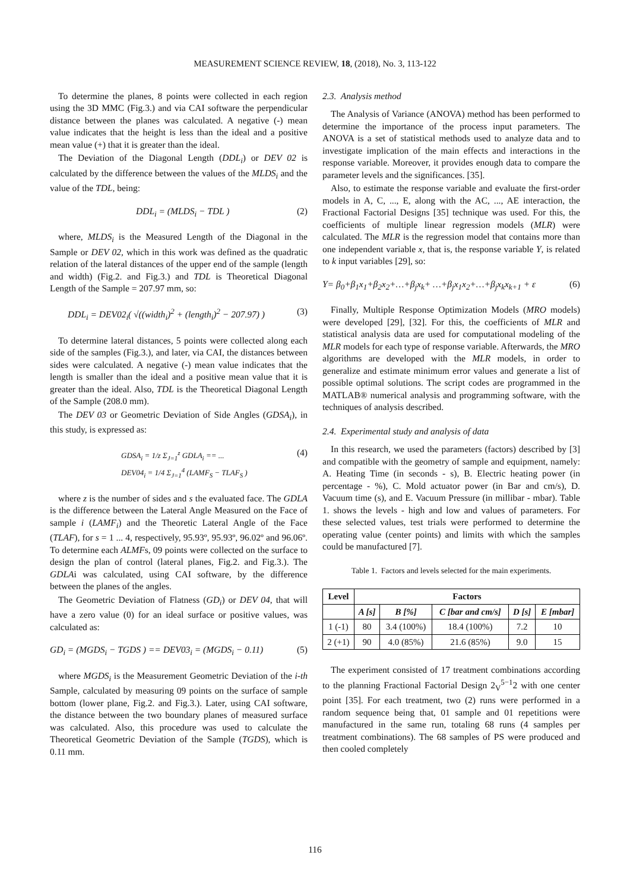MEASUREMENT SCIENCE REVIEW, 18, (2018), No. 3, 113-122
To determine the planes, 8 points were collected in each region using the 3D MMC (Fig.3.) and via CAI software the perpendicular distance between the planes was calculated. A negative (-) mean value indicates that the height is less than the ideal and a positive mean value (+) that it is greater than the ideal.
The Deviation of the Diagonal Length (DDL<sub>i</sub>) or DEV 02 is calculated by the difference between the values of the MLDS<sub>i</sub> and the value of the TDL, being:
DDL<sub>i</sub> = (MLDS<sub>i</sub> − TDL ) (2)
where, MLDS<sub>i</sub> is the Measured Length of the Diagonal in the Sample or DEV 02, which in this work was defined as the quadratic relation of the lateral distances of the upper end of the sample (length and width) (Fig.2. and Fig.3.) and TDL is Theoretical Diagonal Length of the Sample = 207.97 mm, so:
DDL<sub>i</sub> = DEV02<sub>i</sub>( √((width<sub>i</sub>)<sup>2</sup> + (length<sub>i</sub>)<sup>2</sup> − 207.97) ) (3)
To determine lateral distances, 5 points were collected along each side of the samples (Fig.3.), and later, via CAI, the distances between sides were calculated. A negative (-) mean value indicates that the length is smaller than the ideal and a positive mean value that it is greater than the ideal. Also, TDL is the Theoretical Diagonal Length of the Sample (208.0 mm).
The DEV 03 or Geometric Deviation of Side Angles (GDSA<sub>i</sub>), in this study, is expressed as:
GDSA<sub>i</sub> = 1/z Σ<sub>J=1</sub><sup>z</sup> GDLA<sub>i</sub> == ...
DEV04<sub>i</sub> = 1/4 Σ<sub>J=1</sub><sup>4</sup> (LAMF<sub>S</sub> − TLAF<sub>S</sub> ) (4)
where z is the number of sides and s the evaluated face. The GDLA is the difference between the Lateral Angle Measured on the Face of sample i (LAMF<sub>i</sub>) and the Theoretic Lateral Angle of the Face (TLAF), for s = 1 ... 4, respectively, 95.93º, 95.93º, 96.02º and 96.06º. To determine each ALMFs, 09 points were collected on the surface to design the plan of control (lateral planes, Fig.2. and Fig.3.). The GDLAi was calculated, using CAI software, by the difference between the planes of the angles.
The Geometric Deviation of Flatness (GD<sub>i</sub>) or DEV 04, that will have a zero value (0) for an ideal surface or positive values, was calculated as:
GD<sub>i</sub> = (MGDS<sub>i</sub> − TGDS ) == DEV03<sub>i</sub> = (MGDS<sub>i</sub> − 0.11) (5)
where MGDS<sub>i</sub> is the Measurement Geometric Deviation of the i-th Sample, calculated by measuring 09 points on the surface of sample bottom (lower plane, Fig.2. and Fig.3.). Later, using CAI software, the distance between the two boundary planes of measured surface was calculated. Also, this procedure was used to calculate the Theoretical Geometric Deviation of the Sample (TGDS), which is 0.11 mm.
2.3. Analysis method
The Analysis of Variance (ANOVA) method has been performed to determine the importance of the process input parameters. The ANOVA is a set of statistical methods used to analyze data and to investigate implication of the main effects and interactions in the response variable. Moreover, it provides enough data to compare the parameter levels and the significances. [35].
Also, to estimate the response variable and evaluate the first-order models in A, C, ..., E, along with the AC, ..., AE interaction, the Fractional Factorial Designs [35] technique was used. For this, the coefficients of multiple linear regression models (MLR) were calculated. The MLR is the regression model that contains more than one independent variable x, that is, the response variable Y, is related to k input variables [29], so:
Y= β<sub>0</sub>+β<sub>1</sub>x<sub>1</sub>+β<sub>2</sub>x<sub>2</sub>+…+β<sub>j</sub>x<sub>k</sub>+ …+β<sub>j</sub>x<sub>1</sub>x<sub>2</sub>+…+β<sub>j</sub>x<sub>k</sub>x<sub>k+1</sub> + ε (6)
Finally, Multiple Response Optimization Models (MRO models) were developed [29], [32]. For this, the coefficients of MLR and statistical analysis data are used for computational modeling of the MLR models for each type of response variable. Afterwards, the MRO algorithms are developed with the MLR models, in order to generalize and estimate minimum error values and generate a list of possible optimal solutions. The script codes are programmed in the MATLAB® numerical analysis and programming software, with the techniques of analysis described.
2.4. Experimental study and analysis of data
In this research, we used the parameters (factors) described by [3] and compatible with the geometry of sample and equipment, namely: A. Heating Time (in seconds - s), B. Electric heating power (in percentage - %), C. Mold actuator power (in Bar and cm/s), D. Vacuum time (s), and E. Vacuum Pressure (in millibar - mbar). Table 1. shows the levels - high and low and values of parameters. For these selected values, test trials were performed to determine the operating value (center points) and limits with which the samples could be manufactured [7].
Table 1. Factors and levels selected for the main experiments.
| Level | Factors | | | | |
| --- | --- | --- | --- | --- | --- |
| | A [s] | B [%] | C [bar and cm/s] | D [s] | E [mbar] |
| 1 (-1) | 80 | 3.4 (100%) | 18.4 (100%) | 7.2 | 10 |
| 2 (+1) | 90 | 4.0 (85%) | 21.6 (85%) | 9.0 | 15 |
The experiment consisted of 17 treatment combinations according to the planning Fractional Factorial Design 2<sub>V</sub><sup>5−1</sup>2 with one center point [35]. For each treatment, two (2) runs were performed in a random sequence being that, 01 sample and 01 repetitions were manufactured in the same run, totaling 68 runs (4 samples per treatment combinations). The 68 samples of PS were produced and then cooled completely
116